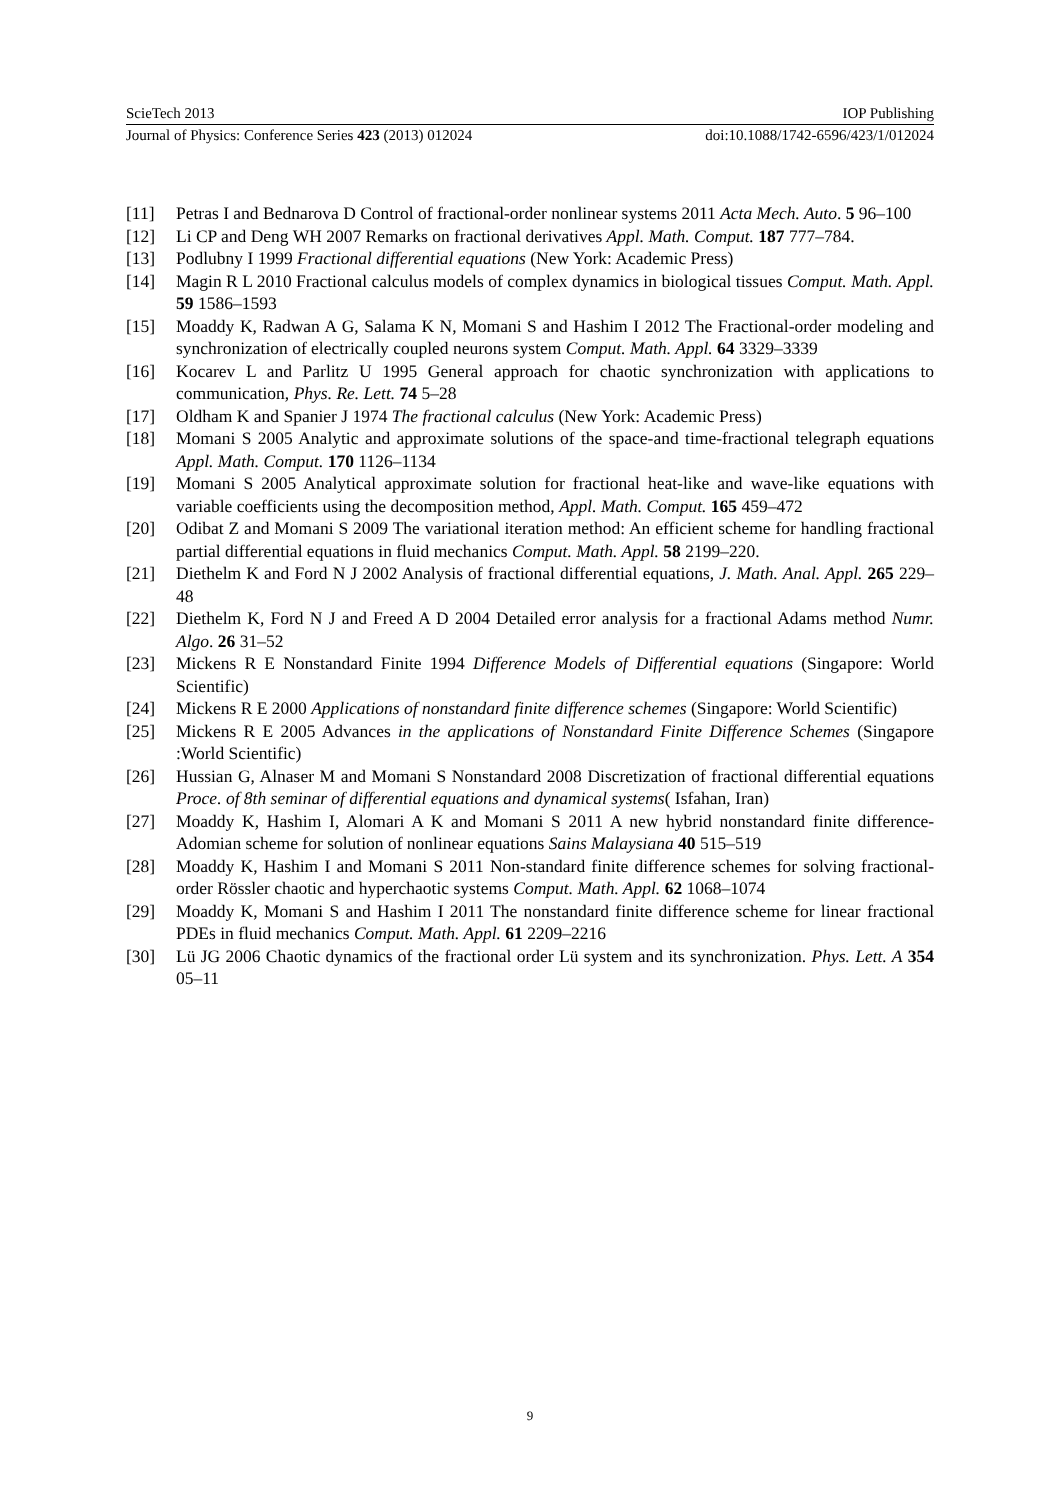ScieTech 2013 IOP Publishing
Journal of Physics: Conference Series 423 (2013) 012024 doi:10.1088/1742-6596/423/1/012024
[11] Petras I and Bednarova D Control of fractional-order nonlinear systems 2011 Acta Mech. Auto. 5 96–100
[12] Li CP and Deng WH 2007 Remarks on fractional derivatives Appl. Math. Comput. 187 777–784.
[13] Podlubny I 1999 Fractional differential equations (New York: Academic Press)
[14] Magin R L 2010 Fractional calculus models of complex dynamics in biological tissues Comput. Math. Appl. 59 1586–1593
[15] Moaddy K, Radwan A G, Salama K N, Momani S and Hashim I 2012 The Fractional-order modeling and synchronization of electrically coupled neurons system Comput. Math. Appl. 64 3329–3339
[16] Kocarev L and Parlitz U 1995 General approach for chaotic synchronization with applications to communication, Phys. Re. Lett. 74 5–28
[17] Oldham K and Spanier J 1974 The fractional calculus (New York: Academic Press)
[18] Momani S 2005 Analytic and approximate solutions of the space-and time-fractional telegraph equations Appl. Math. Comput. 170 1126–1134
[19] Momani S 2005 Analytical approximate solution for fractional heat-like and wave-like equations with variable coefficients using the decomposition method, Appl. Math. Comput. 165 459–472
[20] Odibat Z and Momani S 2009 The variational iteration method: An efficient scheme for handling fractional partial differential equations in fluid mechanics Comput. Math. Appl. 58 2199–220.
[21] Diethelm K and Ford N J 2002 Analysis of fractional differential equations, J. Math. Anal. Appl. 265 229–48
[22] Diethelm K, Ford N J and Freed A D 2004 Detailed error analysis for a fractional Adams method Numr. Algo. 26 31–52
[23] Mickens R E Nonstandard Finite 1994 Difference Models of Differential equations (Singapore: World Scientific)
[24] Mickens R E 2000 Applications of nonstandard finite difference schemes (Singapore: World Scientific)
[25] Mickens R E 2005 Advances in the applications of Nonstandard Finite Difference Schemes (Singapore :World Scientific)
[26] Hussian G, Alnaser M and Momani S Nonstandard 2008 Discretization of fractional differential equations Proce. of 8th seminar of differential equations and dynamical systems( Isfahan, Iran)
[27] Moaddy K, Hashim I, Alomari A K and Momani S 2011 A new hybrid nonstandard finite difference- Adomian scheme for solution of nonlinear equations Sains Malaysiana 40 515–519
[28] Moaddy K, Hashim I and Momani S 2011 Non-standard finite difference schemes for solving fractional-order Rössler chaotic and hyperchaotic systems Comput. Math. Appl. 62 1068–1074
[29] Moaddy K, Momani S and Hashim I 2011 The nonstandard finite difference scheme for linear fractional PDEs in fluid mechanics Comput. Math. Appl. 61 2209–2216
[30] Lü JG 2006 Chaotic dynamics of the fractional order Lü system and its synchronization. Phys. Lett. A 354 05–11
9